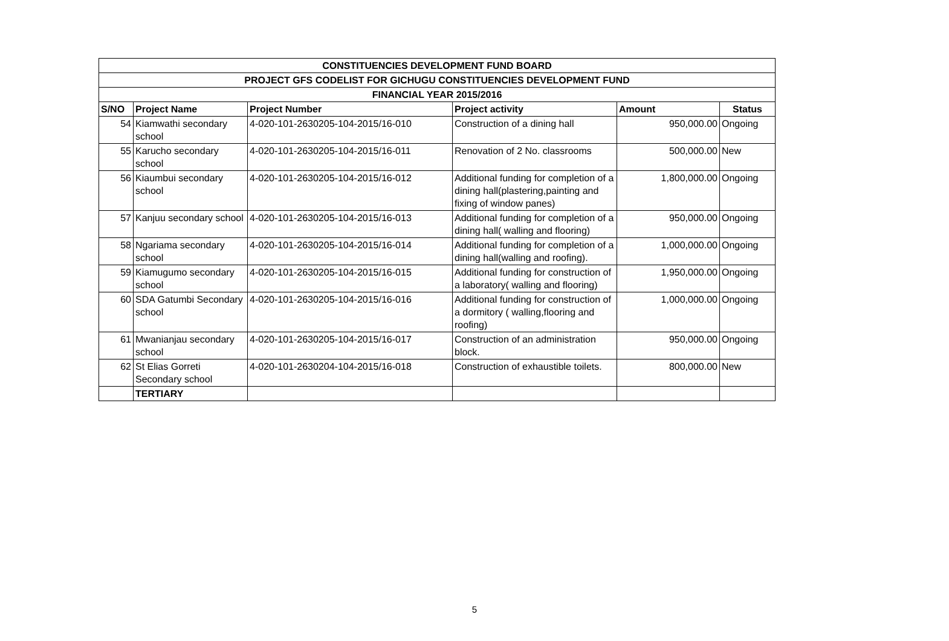| CONSTITUENCIES DEVELOPMENT FUND BOARD | | | | | |
| --- | --- | --- | --- | --- | --- |
| PROJECT GFS CODELIST FOR GICHUGU CONSTITUENCIES DEVELOPMENT FUND | | | | | |
| FINANCIAL YEAR 2015/2016 | | | | | |
| S/NO | Project Name | Project Number | Project activity | Amount | Status |
| 54 | Kiamwathi secondary school | 4-020-101-2630205-104-2015/16-010 | Construction of a dining hall | 950,000.00 | Ongoing |
| 55 | Karucho secondary school | 4-020-101-2630205-104-2015/16-011 | Renovation of 2 No. classrooms | 500,000.00 | New |
| 56 | Kiaumbui secondary school | 4-020-101-2630205-104-2015/16-012 | Additional funding for completion of a dining hall(plastering,painting and fixing of window panes) | 1,800,000.00 | Ongoing |
| 57 | Kanjuu secondary school | 4-020-101-2630205-104-2015/16-013 | Additional funding for completion of a dining hall( walling and flooring) | 950,000.00 | Ongoing |
| 58 | Ngariama secondary school | 4-020-101-2630205-104-2015/16-014 | Additional funding for completion of a dining hall(walling and roofing). | 1,000,000.00 | Ongoing |
| 59 | Kiamugumo secondary school | 4-020-101-2630205-104-2015/16-015 | Additional funding for construction of a laboratory( walling and flooring) | 1,950,000.00 | Ongoing |
| 60 | SDA Gatumbi Secondary school | 4-020-101-2630205-104-2015/16-016 | Additional funding for construction of a dormitory ( walling,flooring and roofing) | 1,000,000.00 | Ongoing |
| 61 | Mwanianjau secondary school | 4-020-101-2630205-104-2015/16-017 | Construction of an administration block. | 950,000.00 | Ongoing |
| 62 | St Elias Gorreti Secondary school | 4-020-101-2630204-104-2015/16-018 | Construction of exhaustible toilets. | 800,000.00 | New |
| | TERTIARY | | | | |
5